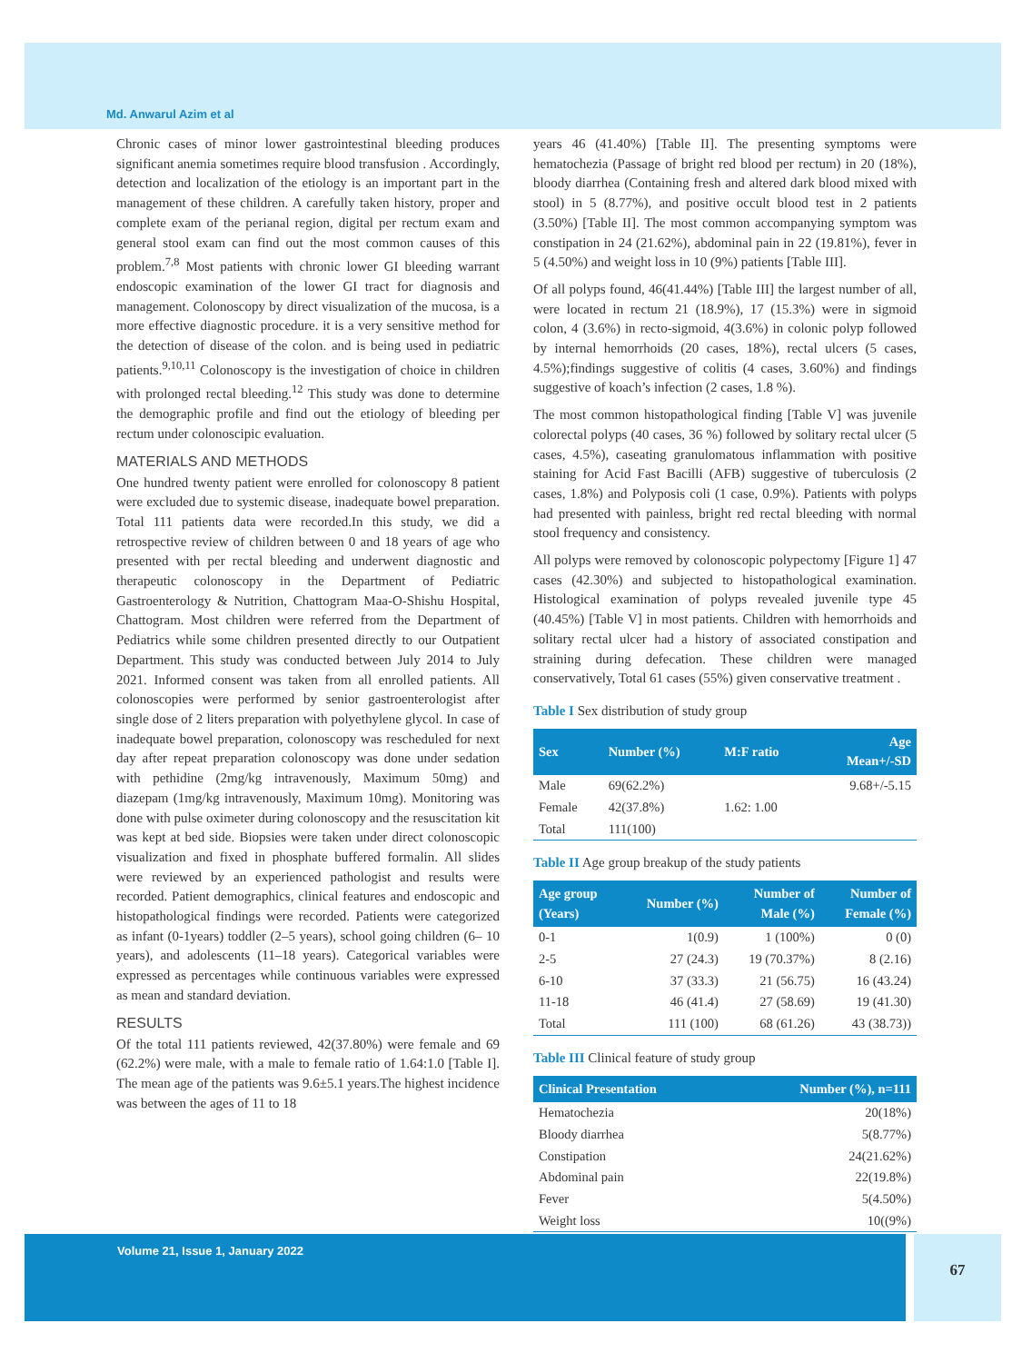Md. Anwarul Azim et al
Chronic cases of minor lower gastrointestinal bleeding produces significant anemia sometimes require blood transfusion . Accordingly, detection and localization of the etiology is an important part in the management of these children. A carefully taken history, proper and complete exam of the perianal region, digital per rectum exam and general stool exam can find out the most common causes of this problem.<sup>7,8</sup> Most patients with chronic lower GI bleeding warrant endoscopic examination of the lower GI tract for diagnosis and management. Colonoscopy by direct visualization of the mucosa, is a more effective diagnostic procedure. it is a very sensitive method for the detection of disease of the colon. and is being used in pediatric patients.<sup>9,10,11</sup> Colonoscopy is the investigation of choice in children with prolonged rectal bleeding.<sup>12</sup> This study was done to determine the demographic profile and find out the etiology of bleeding per rectum under colonoscipic evaluation.
MATERIALS AND METHODS
One hundred twenty patient were enrolled for colonoscopy 8 patient were excluded due to systemic disease, inadequate bowel preparation. Total 111 patients data were recorded.In this study, we did a retrospective review of children between 0 and 18 years of age who presented with per rectal bleeding and underwent diagnostic and therapeutic colonoscopy in the Department of Pediatric Gastroenterology & Nutrition, Chattogram Maa-O-Shishu Hospital, Chattogram. Most children were referred from the Department of Pediatrics while some children presented directly to our Outpatient Department. This study was conducted between July 2014 to July 2021. Informed consent was taken from all enrolled patients. All colonoscopies were performed by senior gastroenterologist after single dose of 2 liters preparation with polyethylene glycol. In case of inadequate bowel preparation, colonoscopy was rescheduled for next day after repeat preparation colonoscopy was done under sedation with pethidine (2mg/kg intravenously, Maximum 50mg) and diazepam (1mg/kg intravenously, Maximum 10mg). Monitoring was done with pulse oximeter during colonoscopy and the resuscitation kit was kept at bed side. Biopsies were taken under direct colonoscopic visualization and fixed in phosphate buffered formalin. All slides were reviewed by an experienced pathologist and results were recorded. Patient demographics, clinical features and endoscopic and histopathological findings were recorded. Patients were categorized as infant (0-1years) toddler (2–5 years), school going children (6– 10 years), and adolescents (11–18 years). Categorical variables were expressed as percentages while continuous variables were expressed as mean and standard deviation.
RESULTS
Of the total 111 patients reviewed, 42(37.80%) were female and 69 (62.2%) were male, with a male to female ratio of 1.64:1.0 [Table I]. The mean age of the patients was 9.6±5.1 years.The highest incidence was between the ages of 11 to 18
years 46 (41.40%) [Table II]. The presenting symptoms were hematochezia (Passage of bright red blood per rectum) in 20 (18%), bloody diarrhea (Containing fresh and altered dark blood mixed with stool) in 5 (8.77%), and positive occult blood test in 2 patients (3.50%) [Table II]. The most common accompanying symptom was constipation in 24 (21.62%), abdominal pain in 22 (19.81%), fever in 5 (4.50%) and weight loss in 10 (9%) patients [Table III].
Of all polyps found, 46(41.44%) [Table III] the largest number of all, were located in rectum 21 (18.9%), 17 (15.3%) were in sigmoid colon, 4 (3.6%) in recto-sigmoid, 4(3.6%) in colonic polyp followed by internal hemorrhoids (20 cases, 18%), rectal ulcers (5 cases, 4.5%);findings suggestive of colitis (4 cases, 3.60%) and findings suggestive of koach’s infection (2 cases, 1.8 %).
The most common histopathological finding [Table V] was juvenile colorectal polyps (40 cases, 36 %) followed by solitary rectal ulcer (5 cases, 4.5%), caseating granulomatous inflammation with positive staining for Acid Fast Bacilli (AFB) suggestive of tuberculosis (2 cases, 1.8%) and Polyposis coli (1 case, 0.9%). Patients with polyps had presented with painless, bright red rectal bleeding with normal stool frequency and consistency.
All polyps were removed by colonoscopic polypectomy [Figure 1] 47 cases (42.30%) and subjected to histopathological examination. Histological examination of polyps revealed juvenile type 45 (40.45%) [Table V] in most patients. Children with hemorrhoids and solitary rectal ulcer had a history of associated constipation and straining during defecation. These children were managed conservatively, Total 61 cases (55%) given conservative treatment .
Table I Sex distribution of study group
| Sex | Number (%) | M:F ratio | Age Mean+/-SD |
| --- | --- | --- | --- |
| Male | 69(62.2%) | | 9.68+/-5.15 |
| Female | 42(37.8%) | 1.62: 1.00 | |
| Total | 111(100) | | |
Table II Age group breakup of the study patients
| Age group (Years) | Number (%) | Number of Male (%) | Number of Female (%) |
| --- | --- | --- | --- |
| 0-1 | 1(0.9) | 1 (100%) | 0 (0) |
| 2-5 | 27 (24.3) | 19 (70.37%) | 8 (2.16) |
| 6-10 | 37 (33.3) | 21 (56.75) | 16 (43.24) |
| 11-18 | 46 (41.4) | 27 (58.69) | 19 (41.30) |
| Total | 111 (100) | 68 (61.26) | 43 (38.73)) |
Table III Clinical feature of study group
| Clinical Presentation | Number (%), n=111 |
| --- | --- |
| Hematochezia | 20(18%) |
| Bloody diarrhea | 5(8.77%) |
| Constipation | 24(21.62%) |
| Abdominal pain | 22(19.8%) |
| Fever | 5(4.50%) |
| Weight loss | 10((9%) |
Volume 21, Issue 1, January 2022 67